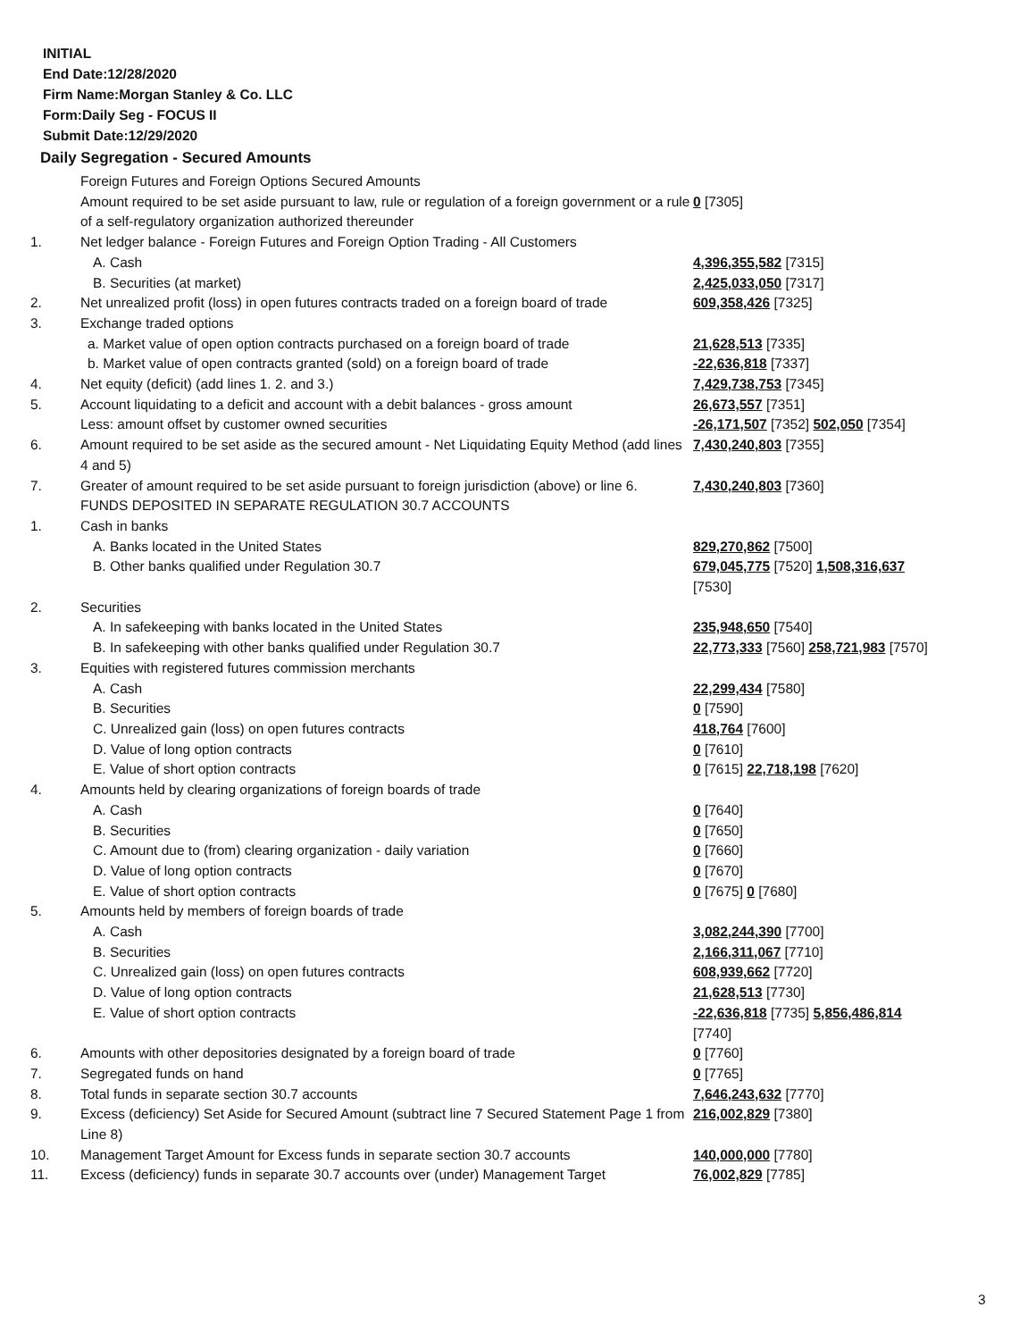INITIAL
End Date:12/28/2020
Firm Name:Morgan Stanley & Co. LLC
Form:Daily Seg - FOCUS II
Submit Date:12/29/2020
Daily Segregation - Secured Amounts
| | Foreign Futures and Foreign Options Secured Amounts | |
| | Amount required to be set aside pursuant to law, rule or regulation of a foreign government or a rule of a self-regulatory organization authorized thereunder | 0 [7305] |
| 1. | Net ledger balance - Foreign Futures and Foreign Option Trading - All Customers | |
| | A. Cash | 4,396,355,582 [7315] |
| | B. Securities (at market) | 2,425,033,050 [7317] |
| 2. | Net unrealized profit (loss) in open futures contracts traded on a foreign board of trade | 609,358,426 [7325] |
| 3. | Exchange traded options | |
| | a. Market value of open option contracts purchased on a foreign board of trade | 21,628,513 [7335] |
| | b. Market value of open contracts granted (sold) on a foreign board of trade | -22,636,818 [7337] |
| 4. | Net equity (deficit) (add lines 1. 2. and 3.) | 7,429,738,753 [7345] |
| 5. | Account liquidating to a deficit and account with a debit balances - gross amount | 26,673,557 [7351] |
| | Less: amount offset by customer owned securities | -26,171,507 [7352] 502,050 [7354] |
| 6. | Amount required to be set aside as the secured amount - Net Liquidating Equity Method (add lines 4 and 5) | 7,430,240,803 [7355] |
| 7. | Greater of amount required to be set aside pursuant to foreign jurisdiction (above) or line 6. | 7,430,240,803 [7360] |
| | FUNDS DEPOSITED IN SEPARATE REGULATION 30.7 ACCOUNTS | |
| 1. | Cash in banks | |
| | A. Banks located in the United States | 829,270,862 [7500] |
| | B. Other banks qualified under Regulation 30.7 | 679,045,775 [7520] 1,508,316,637 [7530] |
| 2. | Securities | |
| | A. In safekeeping with banks located in the United States | 235,948,650 [7540] |
| | B. In safekeeping with other banks qualified under Regulation 30.7 | 22,773,333 [7560] 258,721,983 [7570] |
| 3. | Equities with registered futures commission merchants | |
| | A. Cash | 22,299,434 [7580] |
| | B. Securities | 0 [7590] |
| | C. Unrealized gain (loss) on open futures contracts | 418,764 [7600] |
| | D. Value of long option contracts | 0 [7610] |
| | E. Value of short option contracts | 0 [7615] 22,718,198 [7620] |
| 4. | Amounts held by clearing organizations of foreign boards of trade | |
| | A. Cash | 0 [7640] |
| | B. Securities | 0 [7650] |
| | C. Amount due to (from) clearing organization - daily variation | 0 [7660] |
| | D. Value of long option contracts | 0 [7670] |
| | E. Value of short option contracts | 0 [7675] 0 [7680] |
| 5. | Amounts held by members of foreign boards of trade | |
| | A. Cash | 3,082,244,390 [7700] |
| | B. Securities | 2,166,311,067 [7710] |
| | C. Unrealized gain (loss) on open futures contracts | 608,939,662 [7720] |
| | D. Value of long option contracts | 21,628,513 [7730] |
| | E. Value of short option contracts | -22,636,818 [7735] 5,856,486,814 [7740] |
| 6. | Amounts with other depositories designated by a foreign board of trade | 0 [7760] |
| 7. | Segregated funds on hand | 0 [7765] |
| 8. | Total funds in separate section 30.7 accounts | 7,646,243,632 [7770] |
| 9. | Excess (deficiency) Set Aside for Secured Amount (subtract line 7 Secured Statement Page 1 from Line 8) | 216,002,829 [7380] |
| 10. | Management Target Amount for Excess funds in separate section 30.7 accounts | 140,000,000 [7780] |
| 11. | Excess (deficiency) funds in separate 30.7 accounts over (under) Management Target | 76,002,829 [7785] |
3